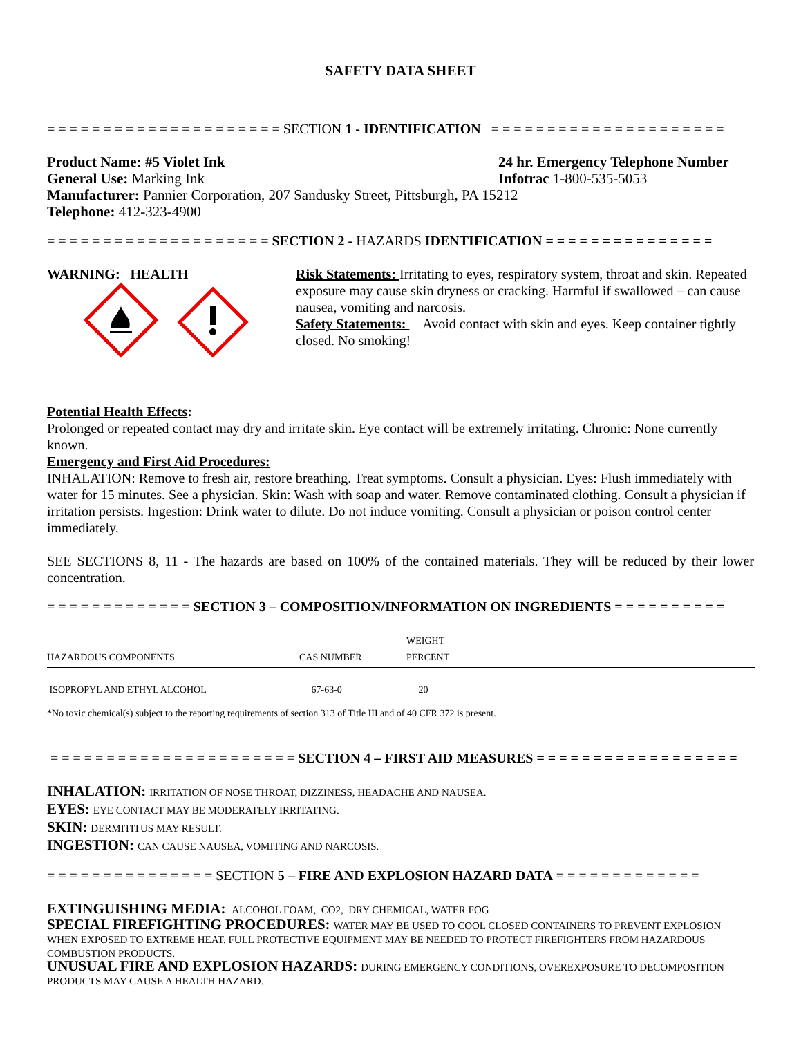SAFETY DATA SHEET
= = = = = = = = = = = = = = = = = = = = = SECTION 1 - IDENTIFICATION = = = = = = = = = = = = = = = = = = = = =
Product Name: #5 Violet Ink 24 hr. Emergency Telephone Number
General Use: Marking Ink Infotrac 1-800-535-5053
Manufacturer: Pannier Corporation, 207 Sandusky Street, Pittsburgh, PA 15212
Telephone: 412-323-4900
= = = = = = = = = = = = = = = = = = = = SECTION 2 - HAZARDS IDENTIFICATION = = = = = = = = = = = = = = =
WARNING: HEALTH Risk Statements: Irritating to eyes, respiratory system, throat and skin. Repeated exposure may cause skin dryness or cracking. Harmful if swallowed – can cause nausea, vomiting and narcosis.
Safety Statements: Avoid contact with skin and eyes. Keep container tightly closed. No smoking!
Potential Health Effects:
Prolonged or repeated contact may dry and irritate skin. Eye contact will be extremely irritating. Chronic: None currently known.
Emergency and First Aid Procedures:
INHALATION: Remove to fresh air, restore breathing. Treat symptoms. Consult a physician. Eyes: Flush immediately with water for 15 minutes. See a physician. Skin: Wash with soap and water. Remove contaminated clothing. Consult a physician if irritation persists. Ingestion: Drink water to dilute. Do not induce vomiting. Consult a physician or poison control center immediately.
SEE SECTIONS 8, 11 - The hazards are based on 100% of the contained materials. They will be reduced by their lower concentration.
= = = = = = = = = = = = = SECTION 3 – COMPOSITION/INFORMATION ON INGREDIENTS = = = = = = = = = =
| HAZARDOUS COMPONENTS | CAS NUMBER | WEIGHT PERCENT |
| --- | --- | --- |
| ISOPROPYL AND ETHYL ALCOHOL | 67-63-0 | 20 |
*No toxic chemical(s) subject to the reporting requirements of section 313 of Title III and of 40 CFR 372 is present.
= = = = = = = = = = = = = = = = = = = = = = SECTION 4 – FIRST AID MEASURES = = = = = = = = = = = = = = = = = =
INHALATION: IRRITATION OF NOSE THROAT, DIZZINESS, HEADACHE AND NAUSEA.
EYES: EYE CONTACT MAY BE MODERATELY IRRITATING.
SKIN: DERMITITUS MAY RESULT.
INGESTION: CAN CAUSE NAUSEA, VOMITING AND NARCOSIS.
= = = = = = = = = = = = = = = SECTION 5 – FIRE AND EXPLOSION HAZARD DATA = = = = = = = = = = = = =
EXTINGUISHING MEDIA: ALCOHOL FOAM, CO2, DRY CHEMICAL, WATER FOG
SPECIAL FIREFIGHTING PROCEDURES: WATER MAY BE USED TO COOL CLOSED CONTAINERS TO PREVENT EXPLOSION WHEN EXPOSED TO EXTREME HEAT. FULL PROTECTIVE EQUIPMENT MAY BE NEEDED TO PROTECT FIREFIGHTERS FROM HAZARDOUS COMBUSTION PRODUCTS.
UNUSUAL FIRE AND EXPLOSION HAZARDS: DURING EMERGENCY CONDITIONS, OVEREXPOSURE TO DECOMPOSITION PRODUCTS MAY CAUSE A HEALTH HAZARD.